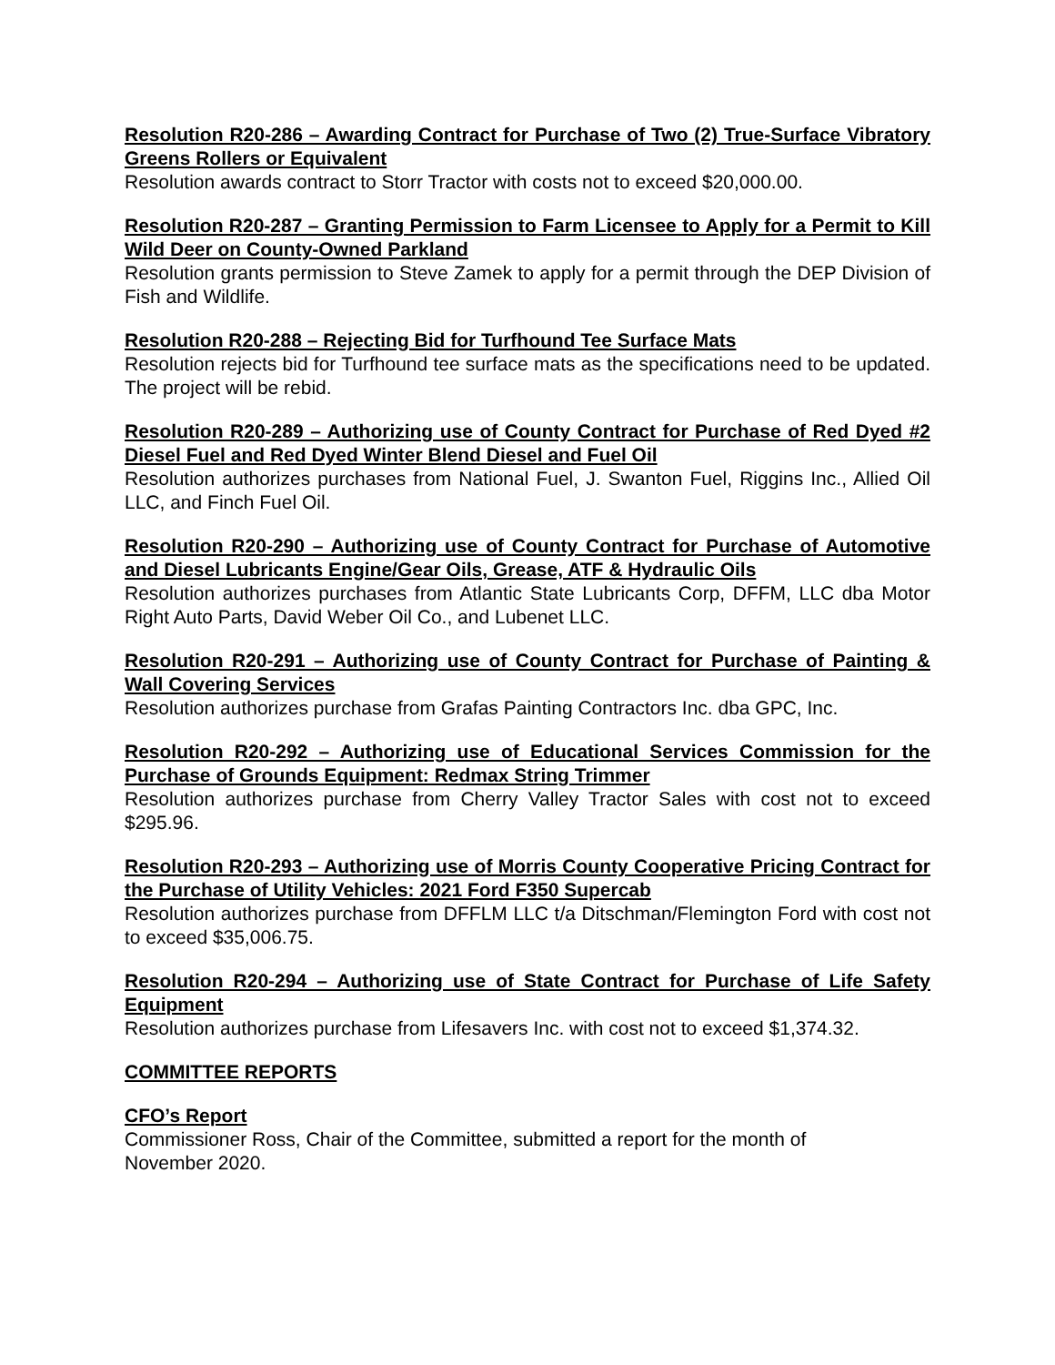Resolution R20-286 – Awarding Contract for Purchase of Two (2) True-Surface Vibratory Greens Rollers or Equivalent
Resolution awards contract to Storr Tractor with costs not to exceed $20,000.00.
Resolution R20-287 – Granting Permission to Farm Licensee to Apply for a Permit to Kill Wild Deer on County-Owned Parkland
Resolution grants permission to Steve Zamek to apply for a permit through the DEP Division of Fish and Wildlife.
Resolution R20-288 – Rejecting Bid for Turfhound Tee Surface Mats
Resolution rejects bid for Turfhound tee surface mats as the specifications need to be updated. The project will be rebid.
Resolution R20-289 – Authorizing use of County Contract for Purchase of Red Dyed #2 Diesel Fuel and Red Dyed Winter Blend Diesel and Fuel Oil
Resolution authorizes purchases from National Fuel, J. Swanton Fuel, Riggins Inc., Allied Oil LLC, and Finch Fuel Oil.
Resolution R20-290 – Authorizing use of County Contract for Purchase of Automotive and Diesel Lubricants Engine/Gear Oils, Grease, ATF & Hydraulic Oils
Resolution authorizes purchases from Atlantic State Lubricants Corp, DFFM, LLC dba Motor Right Auto Parts, David Weber Oil Co., and Lubenet LLC.
Resolution R20-291 – Authorizing use of County Contract for Purchase of Painting & Wall Covering Services
Resolution authorizes purchase from Grafas Painting Contractors Inc. dba GPC, Inc.
Resolution R20-292 – Authorizing use of Educational Services Commission for the Purchase of Grounds Equipment: Redmax String Trimmer
Resolution authorizes purchase from Cherry Valley Tractor Sales with cost not to exceed $295.96.
Resolution R20-293 – Authorizing use of Morris County Cooperative Pricing Contract for the Purchase of Utility Vehicles: 2021 Ford F350 Supercab
Resolution authorizes purchase from DFFLM LLC t/a Ditschman/Flemington Ford with cost not to exceed $35,006.75.
Resolution R20-294 – Authorizing use of State Contract for Purchase of Life Safety Equipment
Resolution authorizes purchase from Lifesavers Inc. with cost not to exceed $1,374.32.
COMMITTEE REPORTS
CFO’s Report
Commissioner Ross, Chair of the Committee, submitted a report for the month of
November 2020.